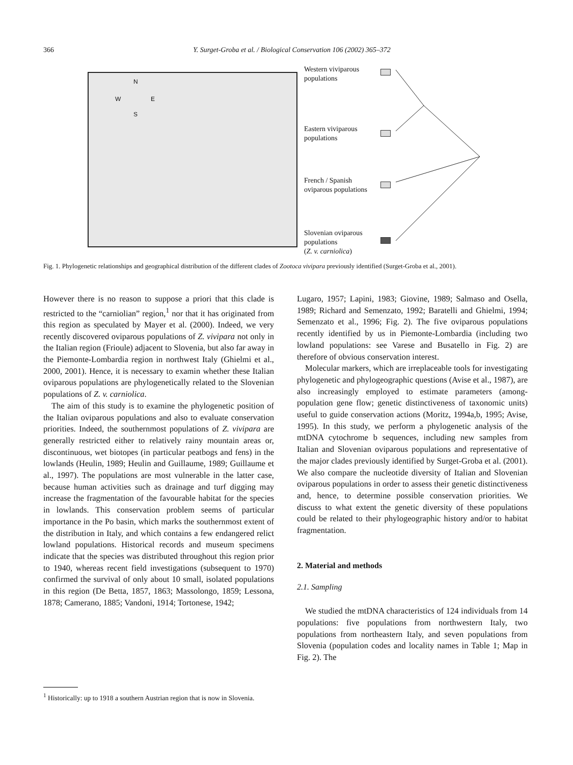366
Y. Surget-Groba et al. / Biological Conservation 106 (2002) 365–372
N
W E
S
Western viviparous
populations
Eastern viviparous
populations
French / Spanish
oviparous populations
Slovenian oviparous
populations
(Z. v. carniolica)
Fig. 1. Phylogenetic relationships and geographical distribution of the different clades of Zootoca vivipara previously identified (Surget-Groba et al., 2001).
However there is no reason to suppose a priori that this clade is restricted to the “carniolian” region,<sup>1</sup> nor that it has originated from this region as speculated by Mayer et al. (2000). Indeed, we very recently discovered oviparous populations of Z. vivipara not only in the Italian region (Frioule) adjacent to Slovenia, but also far away in the Piemonte-Lombardia region in northwest Italy (Ghielmi et al., 2000, 2001). Hence, it is necessary to examin whether these Italian oviparous populations are phylogenetically related to the Slovenian populations of Z. v. carniolica.
The aim of this study is to examine the phylogenetic position of the Italian oviparous populations and also to evaluate conservation priorities. Indeed, the southernmost populations of Z. vivipara are generally restricted either to relatively rainy mountain areas or, discontinuous, wet biotopes (in particular peatbogs and fens) in the lowlands (Heulin, 1989; Heulin and Guillaume, 1989; Guillaume et al., 1997). The populations are most vulnerable in the latter case, because human activities such as drainage and turf digging may increase the fragmentation of the favourable habitat for the species in lowlands. This conservation problem seems of particular importance in the Po basin, which marks the southernmost extent of the distribution in Italy, and which contains a few endangered relict lowland populations. Historical records and museum specimens indicate that the species was distributed throughout this region prior to 1940, whereas recent field investigations (subsequent to 1970) confirmed the survival of only about 10 small, isolated populations in this region (De Betta, 1857, 1863; Massolongo, 1859; Lessona, 1878; Camerano, 1885; Vandoni, 1914; Tortonese, 1942;
Lugaro, 1957; Lapini, 1983; Giovine, 1989; Salmaso and Osella, 1989; Richard and Semenzato, 1992; Baratelli and Ghielmi, 1994; Semenzato et al., 1996; Fig. 2). The five oviparous populations recently identified by us in Piemonte-Lombardia (including two lowland populations: see Varese and Busatello in Fig. 2) are therefore of obvious conservation interest.
Molecular markers, which are irreplaceable tools for investigating phylogenetic and phylogeographic questions (Avise et al., 1987), are also increasingly employed to estimate parameters (among-population gene flow; genetic distinctiveness of taxonomic units) useful to guide conservation actions (Moritz, 1994a,b, 1995; Avise, 1995). In this study, we perform a phylogenetic analysis of the mtDNA cytochrome b sequences, including new samples from Italian and Slovenian oviparous populations and representative of the major clades previously identified by Surget-Groba et al. (2001). We also compare the nucleotide diversity of Italian and Slovenian oviparous populations in order to assess their genetic distinctiveness and, hence, to determine possible conservation priorities. We discuss to what extent the genetic diversity of these populations could be related to their phylogeographic history and/or to habitat fragmentation.
2. Material and methods
2.1. Sampling
We studied the mtDNA characteristics of 124 individuals from 14 populations: five populations from northwestern Italy, two populations from northeastern Italy, and seven populations from Slovenia (population codes and locality names in Table 1; Map in Fig. 2). The
<sup>1</sup> Historically: up to 1918 a southern Austrian region that is now in Slovenia.